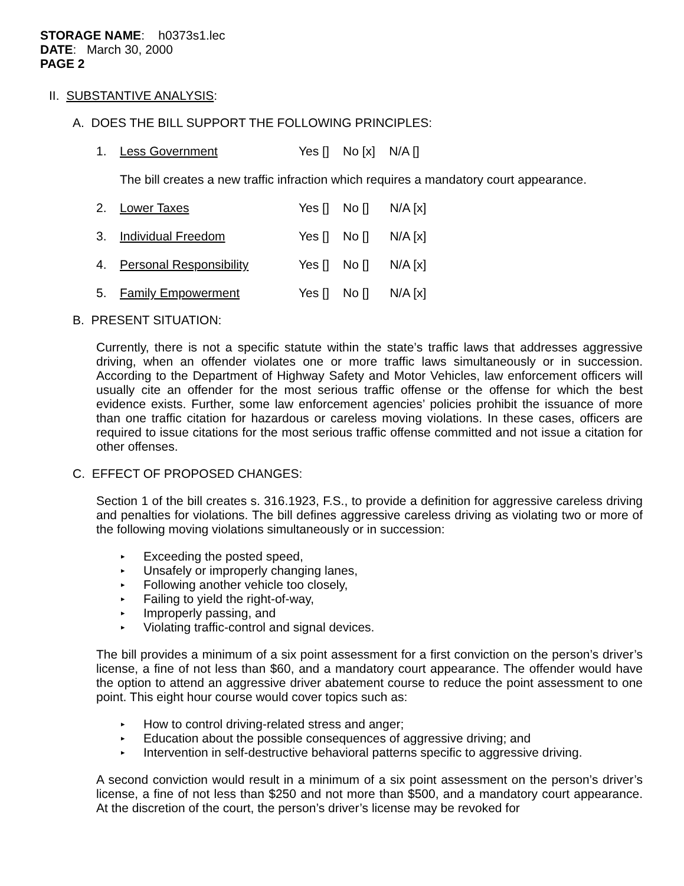STORAGE NAME: h0373s1.lec
DATE: March 30, 2000
PAGE 2
II. SUBSTANTIVE ANALYSIS:
A. DOES THE BILL SUPPORT THE FOLLOWING PRINCIPLES:
1. Less Government Yes [] No [x] N/A []
The bill creates a new traffic infraction which requires a mandatory court appearance.
2. Lower Taxes Yes [] No [] N/A [x]
3. Individual Freedom Yes [] No [] N/A [x]
4. Personal Responsibility Yes [] No [] N/A [x]
5. Family Empowerment Yes [] No [] N/A [x]
B. PRESENT SITUATION:
Currently, there is not a specific statute within the state’s traffic laws that addresses aggressive driving, when an offender violates one or more traffic laws simultaneously or in succession. According to the Department of Highway Safety and Motor Vehicles, law enforcement officers will usually cite an offender for the most serious traffic offense or the offense for which the best evidence exists. Further, some law enforcement agencies’ policies prohibit the issuance of more than one traffic citation for hazardous or careless moving violations. In these cases, officers are required to issue citations for the most serious traffic offense committed and not issue a citation for other offenses.
C. EFFECT OF PROPOSED CHANGES:
Section 1 of the bill creates s. 316.1923, F.S., to provide a definition for aggressive careless driving and penalties for violations. The bill defines aggressive careless driving as violating two or more of the following moving violations simultaneously or in succession:
▸ Exceeding the posted speed,
▸ Unsafely or improperly changing lanes,
▸ Following another vehicle too closely,
▸ Failing to yield the right-of-way,
▸ Improperly passing, and
▸ Violating traffic-control and signal devices.
The bill provides a minimum of a six point assessment for a first conviction on the person’s driver’s license, a fine of not less than $60, and a mandatory court appearance. The offender would have the option to attend an aggressive driver abatement course to reduce the point assessment to one point. This eight hour course would cover topics such as:
▸ How to control driving-related stress and anger;
▸ Education about the possible consequences of aggressive driving; and
▸ Intervention in self-destructive behavioral patterns specific to aggressive driving.
A second conviction would result in a minimum of a six point assessment on the person’s driver’s license, a fine of not less than $250 and not more than $500, and a mandatory court appearance. At the discretion of the court, the person’s driver’s license may be revoked for